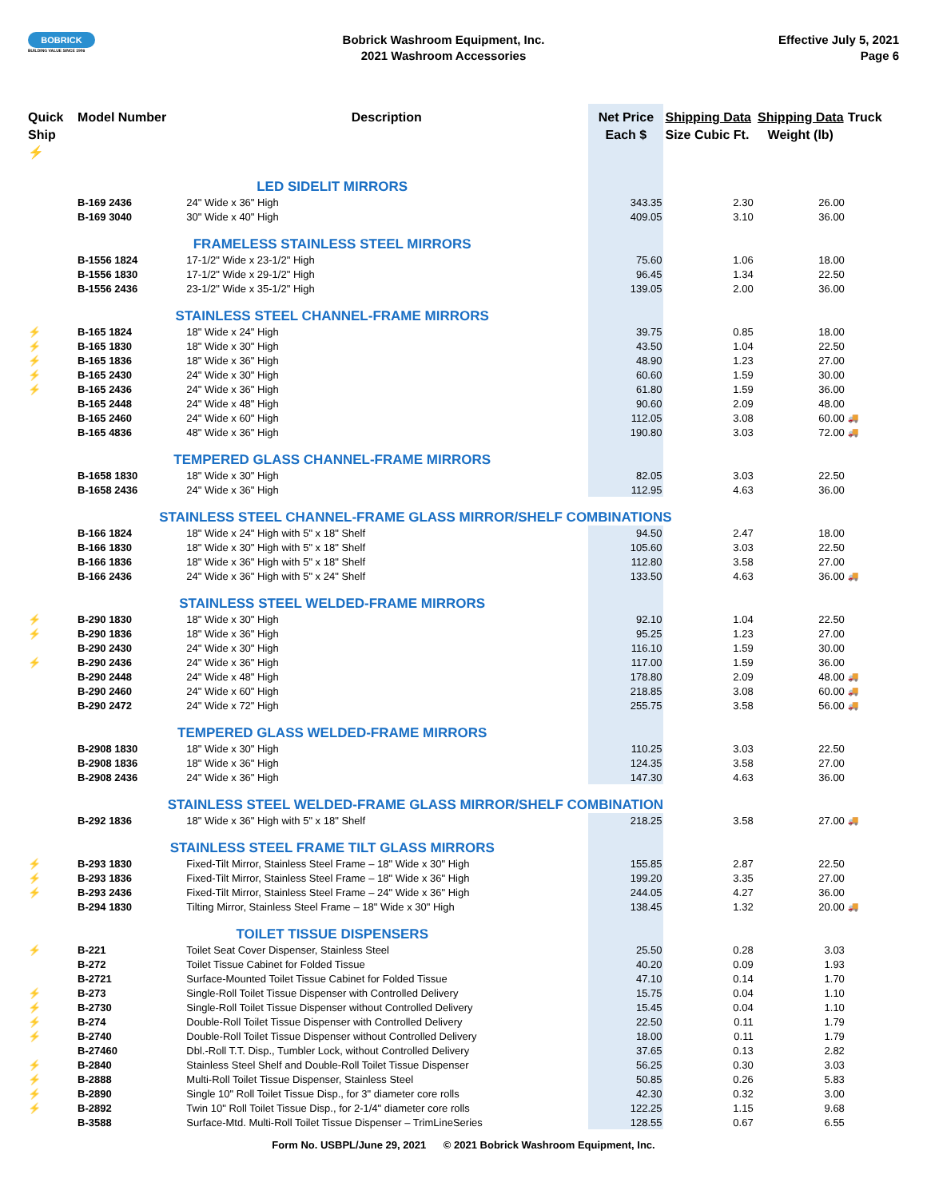BOBRICK
BUILDING VALUE SINCE 1906
Bobrick Washroom Equipment, Inc.
2021 Washroom Accessories
Effective July 5, 2021
Page 6
| Quick Ship ⚡ | Model Number | Description | Net Price Each $ | Shipping Data Size Cubic Ft. | Shipping Data Weight (lb) | Truck |
| --- | --- | --- | --- | --- | --- | --- |
| | LED SIDELIT MIRRORS | | | | | |
| | B-169 2436 | 24" Wide x 36" High | 343.35 | 2.30 | 26.00 | |
| | B-169 3040 | 30" Wide x 40" High | 409.05 | 3.10 | 36.00 | |
| | FRAMELESS STAINLESS STEEL MIRRORS | | | | | |
| | B-1556 1824 | 17-1/2" Wide x 23-1/2" High | 75.60 | 1.06 | 18.00 | |
| | B-1556 1830 | 17-1/2" Wide x 29-1/2" High | 96.45 | 1.34 | 22.50 | |
| | B-1556 2436 | 23-1/2" Wide x 35-1/2" High | 139.05 | 2.00 | 36.00 | |
| | STAINLESS STEEL CHANNEL-FRAME MIRRORS | | | | | |
| ⚡ | B-165 1824 | 18" Wide x 24" High | 39.75 | 0.85 | 18.00 | |
| ⚡ | B-165 1830 | 18" Wide x 30" High | 43.50 | 1.04 | 22.50 | |
| ⚡ | B-165 1836 | 18" Wide x 36" High | 48.90 | 1.23 | 27.00 | |
| ⚡ | B-165 2430 | 24" Wide x 30" High | 60.60 | 1.59 | 30.00 | |
| ⚡ | B-165 2436 | 24" Wide x 36" High | 61.80 | 1.59 | 36.00 | |
| | B-165 2448 | 24" Wide x 48" High | 90.60 | 2.09 | 48.00 | |
| | B-165 2460 | 24" Wide x 60" High | 112.05 | 3.08 | 60.00 | 🚚 |
| | B-165 4836 | 48" Wide x 36" High | 190.80 | 3.03 | 72.00 | 🚚 |
| | TEMPERED GLASS CHANNEL-FRAME MIRRORS | | | | | |
| | B-1658 1830 | 18" Wide x 30" High | 82.05 | 3.03 | 22.50 | |
| | B-1658 2436 | 24" Wide x 36" High | 112.95 | 4.63 | 36.00 | |
| | STAINLESS STEEL CHANNEL-FRAME GLASS MIRROR/SHELF COMBINATIONS | | | | | |
| | B-166 1824 | 18" Wide x 24" High with 5" x 18" Shelf | 94.50 | 2.47 | 18.00 | |
| | B-166 1830 | 18" Wide x 30" High with 5" x 18" Shelf | 105.60 | 3.03 | 22.50 | |
| | B-166 1836 | 18" Wide x 36" High with 5" x 18" Shelf | 112.80 | 3.58 | 27.00 | |
| | B-166 2436 | 24" Wide x 36" High with 5" x 24" Shelf | 133.50 | 4.63 | 36.00 | 🚚 |
| | STAINLESS STEEL WELDED-FRAME MIRRORS | | | | | |
| ⚡ | B-290 1830 | 18" Wide x 30" High | 92.10 | 1.04 | 22.50 | |
| ⚡ | B-290 1836 | 18" Wide x 36" High | 95.25 | 1.23 | 27.00 | |
| | B-290 2430 | 24" Wide x 30" High | 116.10 | 1.59 | 30.00 | |
| ⚡ | B-290 2436 | 24" Wide x 36" High | 117.00 | 1.59 | 36.00 | |
| | B-290 2448 | 24" Wide x 48" High | 178.80 | 2.09 | 48.00 | 🚚 |
| | B-290 2460 | 24" Wide x 60" High | 218.85 | 3.08 | 60.00 | 🚚 |
| | B-290 2472 | 24" Wide x 72" High | 255.75 | 3.58 | 56.00 | 🚚 |
| | TEMPERED GLASS WELDED-FRAME MIRRORS | | | | | |
| | B-2908 1830 | 18" Wide x 30" High | 110.25 | 3.03 | 22.50 | |
| | B-2908 1836 | 18" Wide x 36" High | 124.35 | 3.58 | 27.00 | |
| | B-2908 2436 | 24" Wide x 36" High | 147.30 | 4.63 | 36.00 | |
| | STAINLESS STEEL WELDED-FRAME GLASS MIRROR/SHELF COMBINATION | | | | | |
| | B-292 1836 | 18" Wide x 36" High with 5" x 18" Shelf | 218.25 | 3.58 | 27.00 | 🚚 |
| | STAINLESS STEEL FRAME TILT GLASS MIRRORS | | | | | |
| ⚡ | B-293 1830 | Fixed-Tilt Mirror, Stainless Steel Frame – 18" Wide x 30" High | 155.85 | 2.87 | 22.50 | |
| ⚡ | B-293 1836 | Fixed-Tilt Mirror, Stainless Steel Frame – 18" Wide x 36" High | 199.20 | 3.35 | 27.00 | |
| ⚡ | B-293 2436 | Fixed-Tilt Mirror, Stainless Steel Frame – 24" Wide x 36" High | 244.05 | 4.27 | 36.00 | |
| | B-294 1830 | Tilting Mirror, Stainless Steel Frame – 18" Wide x 30" High | 138.45 | 1.32 | 20.00 | 🚚 |
| | TOILET TISSUE DISPENSERS | | | | | |
| ⚡ | B-221 | Toilet Seat Cover Dispenser, Stainless Steel | 25.50 | 0.28 | 3.03 | |
| | B-272 | Toilet Tissue Cabinet for Folded Tissue | 40.20 | 0.09 | 1.93 | |
| | B-2721 | Surface-Mounted Toilet Tissue Cabinet for Folded Tissue | 47.10 | 0.14 | 1.70 | |
| ⚡ | B-273 | Single-Roll Toilet Tissue Dispenser with Controlled Delivery | 15.75 | 0.04 | 1.10 | |
| ⚡ | B-2730 | Single-Roll Toilet Tissue Dispenser without Controlled Delivery | 15.45 | 0.04 | 1.10 | |
| ⚡ | B-274 | Double-Roll Toilet Tissue Dispenser with Controlled Delivery | 22.50 | 0.11 | 1.79 | |
| ⚡ | B-2740 | Double-Roll Toilet Tissue Dispenser without Controlled Delivery | 18.00 | 0.11 | 1.79 | |
| | B-27460 | Dbl.-Roll T.T. Disp., Tumbler Lock, without Controlled Delivery | 37.65 | 0.13 | 2.82 | |
| ⚡ | B-2840 | Stainless Steel Shelf and Double-Roll Toilet Tissue Dispenser | 56.25 | 0.30 | 3.03 | |
| ⚡ | B-2888 | Multi-Roll Toilet Tissue Dispenser, Stainless Steel | 50.85 | 0.26 | 5.83 | |
| ⚡ | B-2890 | Single 10" Roll Toilet Tissue Disp., for 3" diameter core rolls | 42.30 | 0.32 | 3.00 | |
| ⚡ | B-2892 | Twin 10" Roll Toilet Tissue Disp., for 2-1/4" diameter core rolls | 122.25 | 1.15 | 9.68 | |
| | B-3588 | Surface-Mtd. Multi-Roll Toilet Tissue Dispenser – TrimLineSeries | 128.55 | 0.67 | 6.55 | |
Form No. USBPL/June 29, 2021 © 2021 Bobrick Washroom Equipment, Inc.